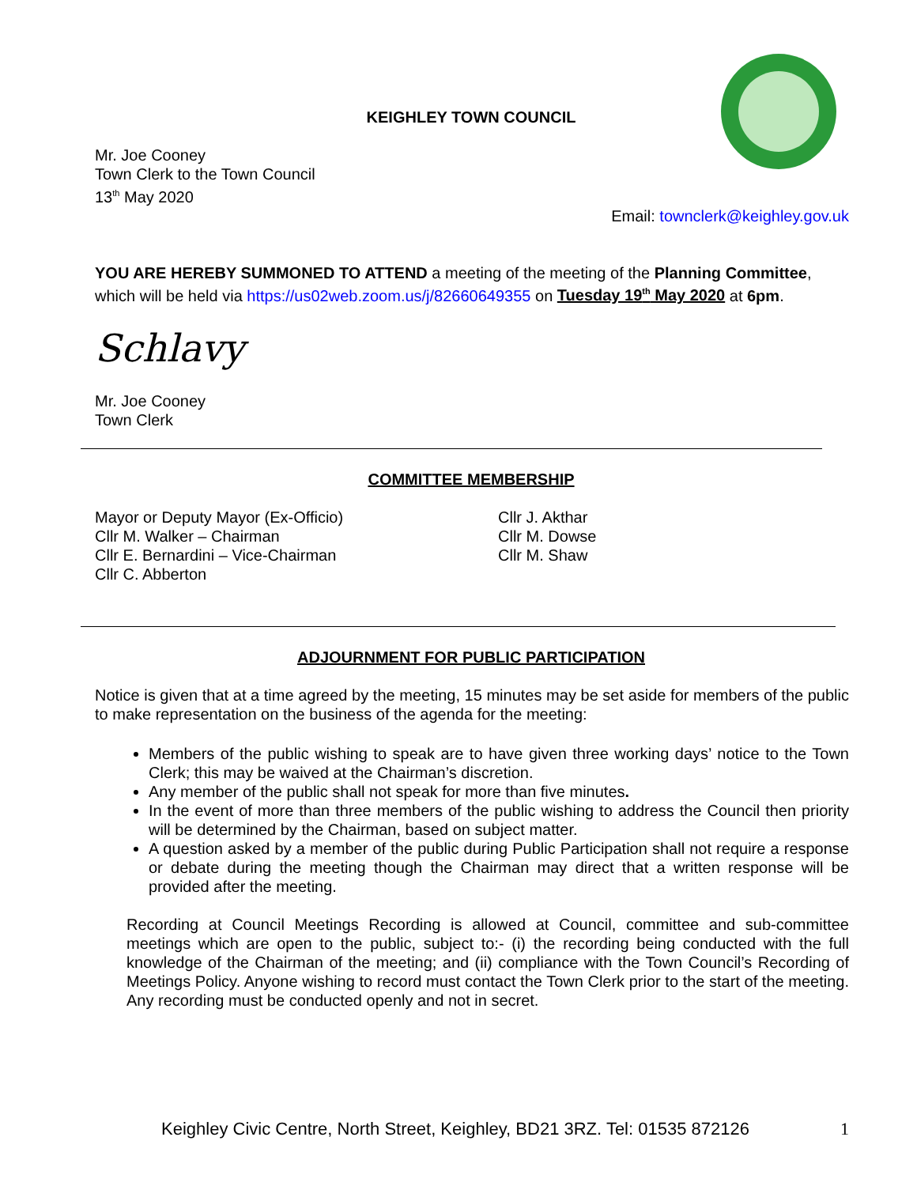KEIGHLEY TOWN COUNCIL
Mr. Joe Cooney
Town Clerk to the Town Council
13<sup>th</sup> May 2020
Email: townclerk@keighley.gov.uk
YOU ARE HEREBY SUMMONED TO ATTEND a meeting of the meeting of the Planning Committee, which will be held via https://us02web.zoom.us/j/82660649355 on Tuesday 19<sup>th</sup> May 2020 at 6pm.
Schlavy
Mr. Joe Cooney
Town Clerk
COMMITTEE MEMBERSHIP
Mayor or Deputy Mayor (Ex-Officio)
Cllr M. Walker – Chairman
Cllr E. Bernardini – Vice-Chairman
Cllr C. Abberton
Cllr J. Akthar
Cllr M. Dowse
Cllr M. Shaw
ADJOURNMENT FOR PUBLIC PARTICIPATION
Notice is given that at a time agreed by the meeting, 15 minutes may be set aside for members of the public to make representation on the business of the agenda for the meeting:
Members of the public wishing to speak are to have given three working days’ notice to the Town Clerk; this may be waived at the Chairman’s discretion.
Any member of the public shall not speak for more than five minutes.
In the event of more than three members of the public wishing to address the Council then priority will be determined by the Chairman, based on subject matter.
A question asked by a member of the public during Public Participation shall not require a response or debate during the meeting though the Chairman may direct that a written response will be provided after the meeting.
Recording at Council Meetings Recording is allowed at Council, committee and sub-committee meetings which are open to the public, subject to:- (i) the recording being conducted with the full knowledge of the Chairman of the meeting; and (ii) compliance with the Town Council’s Recording of Meetings Policy. Anyone wishing to record must contact the Town Clerk prior to the start of the meeting. Any recording must be conducted openly and not in secret.
Keighley Civic Centre, North Street, Keighley, BD21 3RZ. Tel: 01535 872126 1